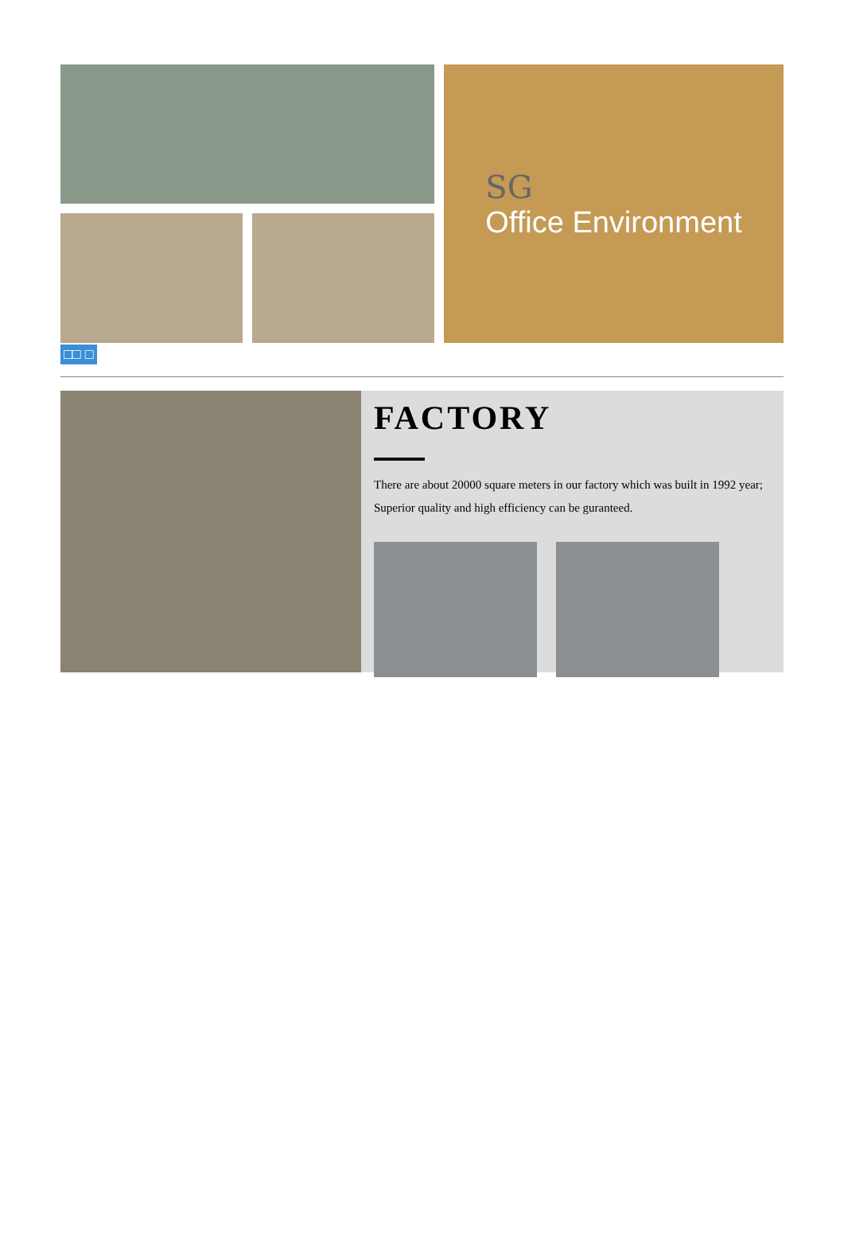SG
Office Environment
□□ □
FACTORY
There are about 20000 square meters in our factory which was built in 1992 year; Superior quality and high efficiency can be guranteed.